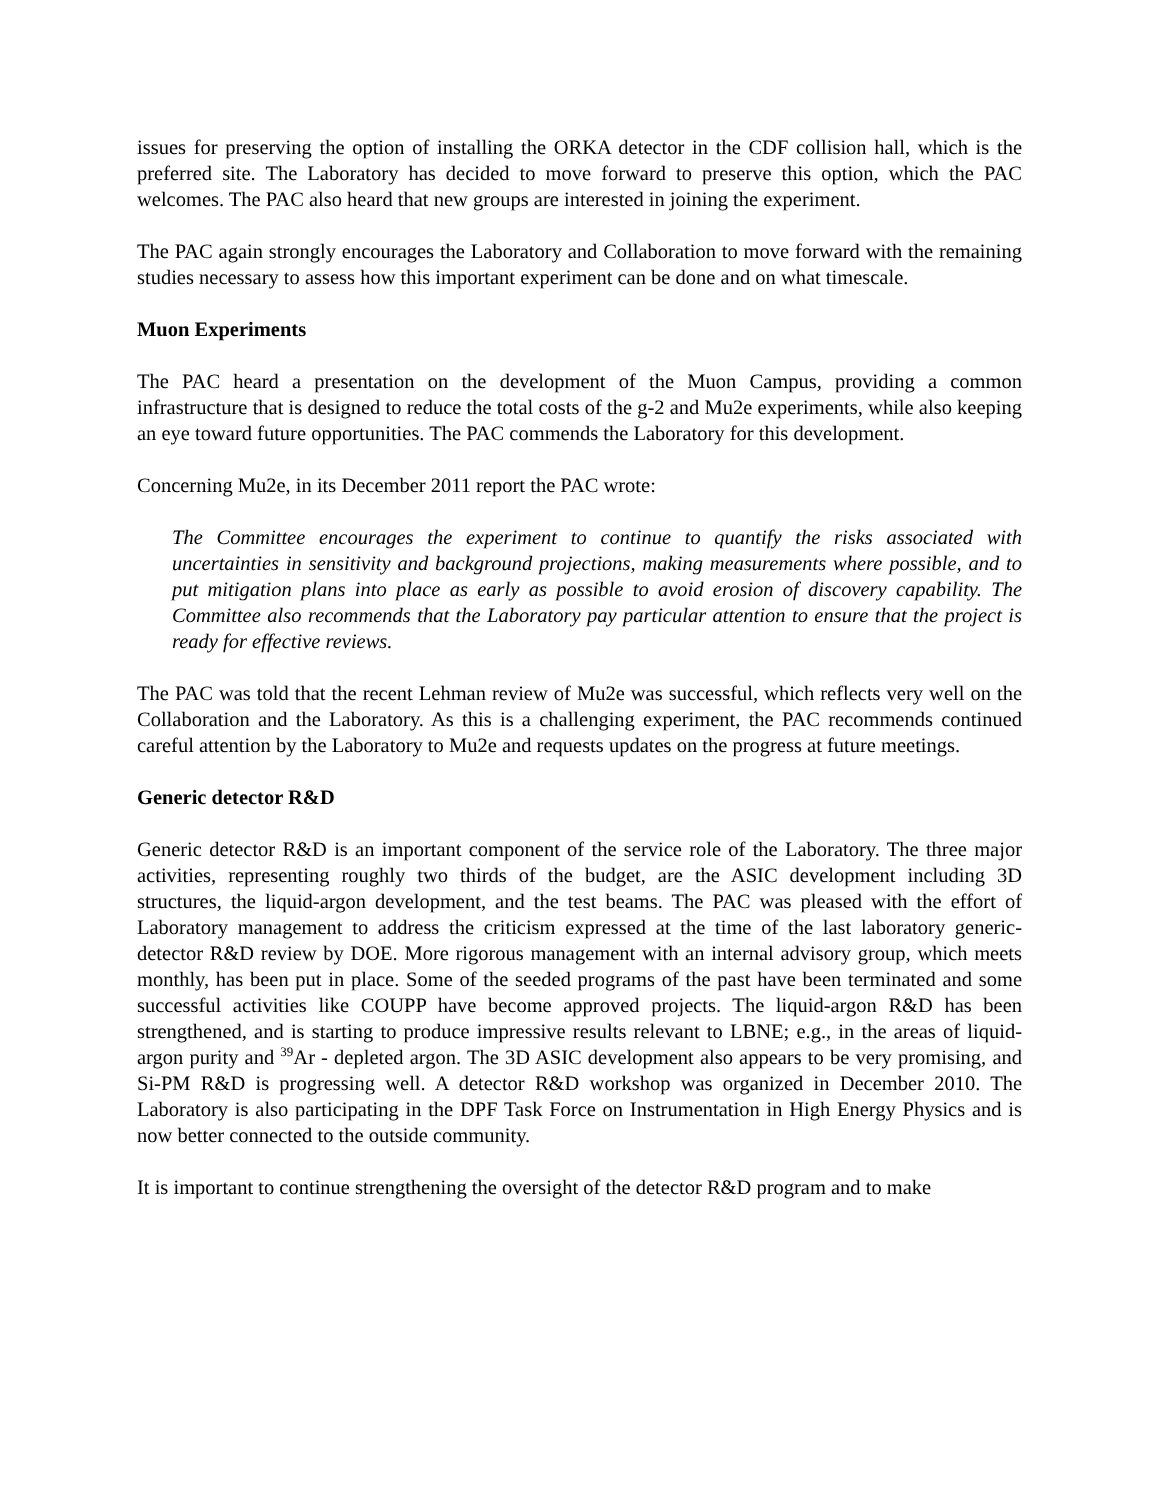issues for preserving the option of installing the ORKA detector in the CDF collision hall, which is the preferred site. The Laboratory has decided to move forward to preserve this option, which the PAC welcomes. The PAC also heard that new groups are interested in joining the experiment.
The PAC again strongly encourages the Laboratory and Collaboration to move forward with the remaining studies necessary to assess how this important experiment can be done and on what timescale.
Muon Experiments
The PAC heard a presentation on the development of the Muon Campus, providing a common infrastructure that is designed to reduce the total costs of the g-2 and Mu2e experiments, while also keeping an eye toward future opportunities. The PAC commends the Laboratory for this development.
Concerning Mu2e, in its December 2011 report the PAC wrote:
The Committee encourages the experiment to continue to quantify the risks associated with uncertainties in sensitivity and background projections, making measurements where possible, and to put mitigation plans into place as early as possible to avoid erosion of discovery capability. The Committee also recommends that the Laboratory pay particular attention to ensure that the project is ready for effective reviews.
The PAC was told that the recent Lehman review of Mu2e was successful, which reflects very well on the Collaboration and the Laboratory. As this is a challenging experiment, the PAC recommends continued careful attention by the Laboratory to Mu2e and requests updates on the progress at future meetings.
Generic detector R&D
Generic detector R&D is an important component of the service role of the Laboratory. The three major activities, representing roughly two thirds of the budget, are the ASIC development including 3D structures, the liquid-argon development, and the test beams. The PAC was pleased with the effort of Laboratory management to address the criticism expressed at the time of the last laboratory generic-detector R&D review by DOE. More rigorous management with an internal advisory group, which meets monthly, has been put in place. Some of the seeded programs of the past have been terminated and some successful activities like COUPP have become approved projects. The liquid-argon R&D has been strengthened, and is starting to produce impressive results relevant to LBNE; e.g., in the areas of liquid-argon purity and <sup>39</sup>Ar - depleted argon. The 3D ASIC development also appears to be very promising, and Si-PM R&D is progressing well. A detector R&D workshop was organized in December 2010. The Laboratory is also participating in the DPF Task Force on Instrumentation in High Energy Physics and is now better connected to the outside community.
It is important to continue strengthening the oversight of the detector R&D program and to make